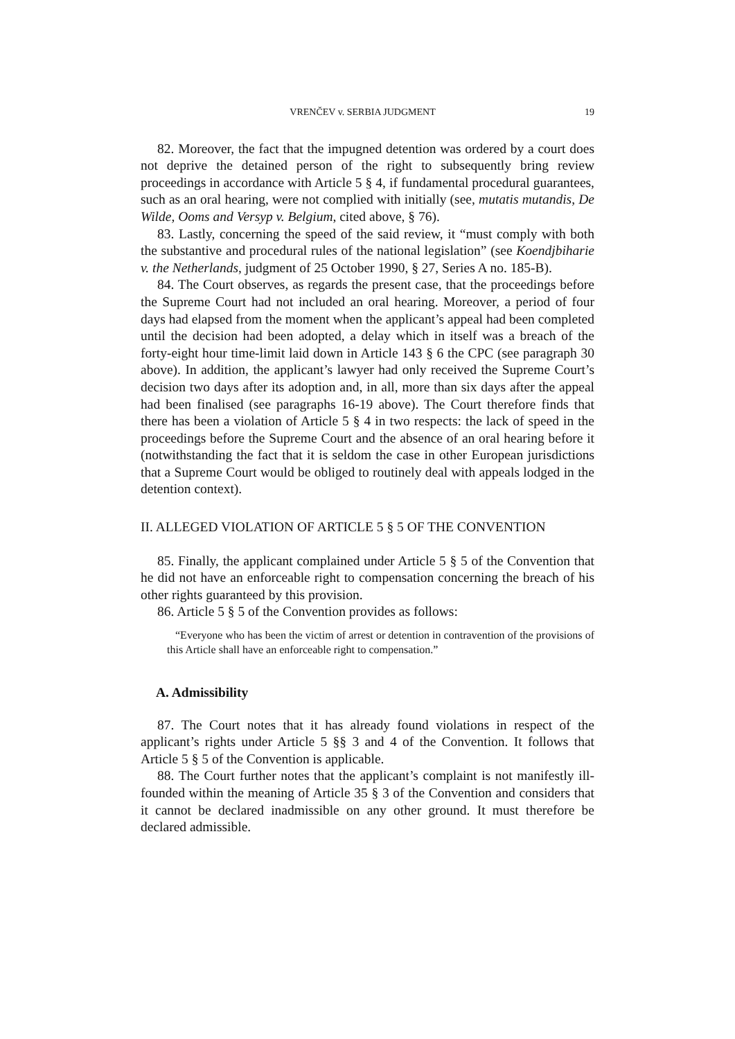VRENČEV v. SERBIA JUDGMENT 19
82. Moreover, the fact that the impugned detention was ordered by a court does not deprive the detained person of the right to subsequently bring review proceedings in accordance with Article 5 § 4, if fundamental procedural guarantees, such as an oral hearing, were not complied with initially (see, mutatis mutandis, De Wilde, Ooms and Versyp v. Belgium, cited above, § 76).
83. Lastly, concerning the speed of the said review, it “must comply with both the substantive and procedural rules of the national legislation” (see Koendjbiharie v. the Netherlands, judgment of 25 October 1990, § 27, Series A no. 185-B).
84. The Court observes, as regards the present case, that the proceedings before the Supreme Court had not included an oral hearing. Moreover, a period of four days had elapsed from the moment when the applicant’s appeal had been completed until the decision had been adopted, a delay which in itself was a breach of the forty-eight hour time-limit laid down in Article 143 § 6 the CPC (see paragraph 30 above). In addition, the applicant’s lawyer had only received the Supreme Court’s decision two days after its adoption and, in all, more than six days after the appeal had been finalised (see paragraphs 16-19 above). The Court therefore finds that there has been a violation of Article 5 § 4 in two respects: the lack of speed in the proceedings before the Supreme Court and the absence of an oral hearing before it (notwithstanding the fact that it is seldom the case in other European jurisdictions that a Supreme Court would be obliged to routinely deal with appeals lodged in the detention context).
II. ALLEGED VIOLATION OF ARTICLE 5 § 5 OF THE CONVENTION
85. Finally, the applicant complained under Article 5 § 5 of the Convention that he did not have an enforceable right to compensation concerning the breach of his other rights guaranteed by this provision.
86. Article 5 § 5 of the Convention provides as follows:
“Everyone who has been the victim of arrest or detention in contravention of the provisions of this Article shall have an enforceable right to compensation.”
A. Admissibility
87. The Court notes that it has already found violations in respect of the applicant’s rights under Article 5 §§ 3 and 4 of the Convention. It follows that Article 5 § 5 of the Convention is applicable.
88. The Court further notes that the applicant’s complaint is not manifestly ill-founded within the meaning of Article 35 § 3 of the Convention and considers that it cannot be declared inadmissible on any other ground. It must therefore be declared admissible.